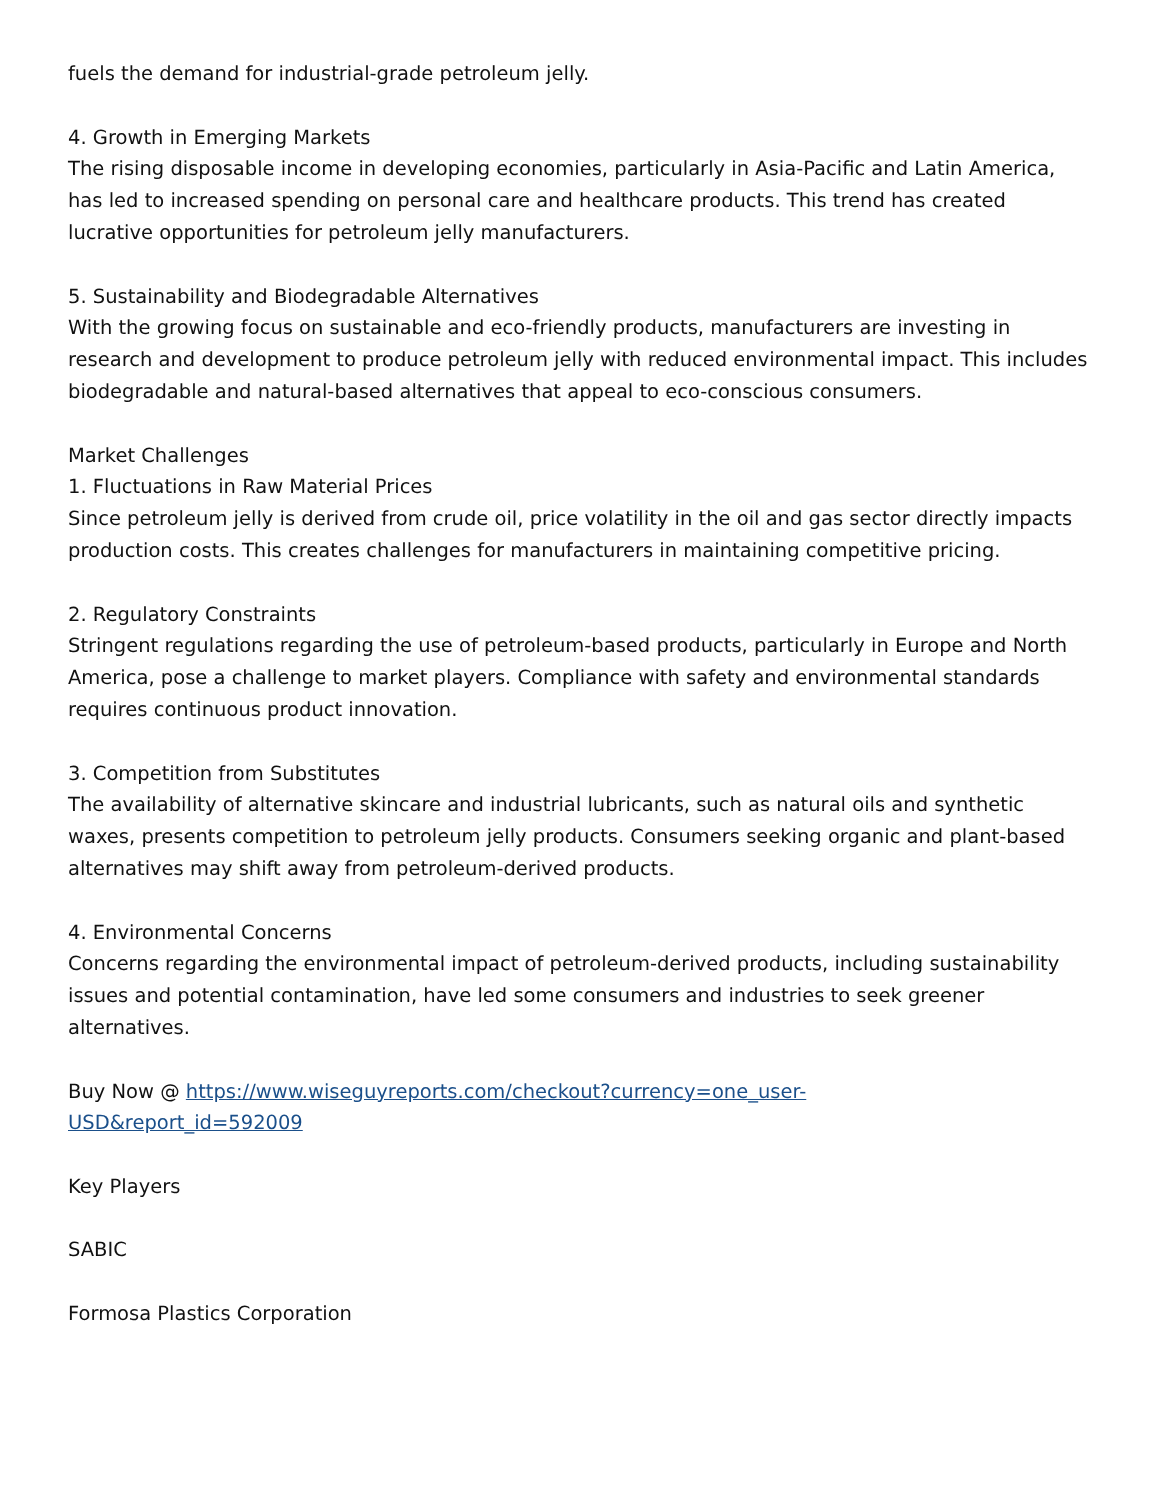fuels the demand for industrial-grade petroleum jelly.
4. Growth in Emerging Markets
The rising disposable income in developing economies, particularly in Asia-Pacific and Latin America, has led to increased spending on personal care and healthcare products. This trend has created lucrative opportunities for petroleum jelly manufacturers.
5. Sustainability and Biodegradable Alternatives
With the growing focus on sustainable and eco-friendly products, manufacturers are investing in research and development to produce petroleum jelly with reduced environmental impact. This includes biodegradable and natural-based alternatives that appeal to eco-conscious consumers.
Market Challenges
1. Fluctuations in Raw Material Prices
Since petroleum jelly is derived from crude oil, price volatility in the oil and gas sector directly impacts production costs. This creates challenges for manufacturers in maintaining competitive pricing.
2. Regulatory Constraints
Stringent regulations regarding the use of petroleum-based products, particularly in Europe and North America, pose a challenge to market players. Compliance with safety and environmental standards requires continuous product innovation.
3. Competition from Substitutes
The availability of alternative skincare and industrial lubricants, such as natural oils and synthetic waxes, presents competition to petroleum jelly products. Consumers seeking organic and plant-based alternatives may shift away from petroleum-derived products.
4. Environmental Concerns
Concerns regarding the environmental impact of petroleum-derived products, including sustainability issues and potential contamination, have led some consumers and industries to seek greener alternatives.
Buy Now @ https://www.wiseguyreports.com/checkout?currency=one_user-
USD&report_id=592009
Key Players
SABIC
Formosa Plastics Corporation